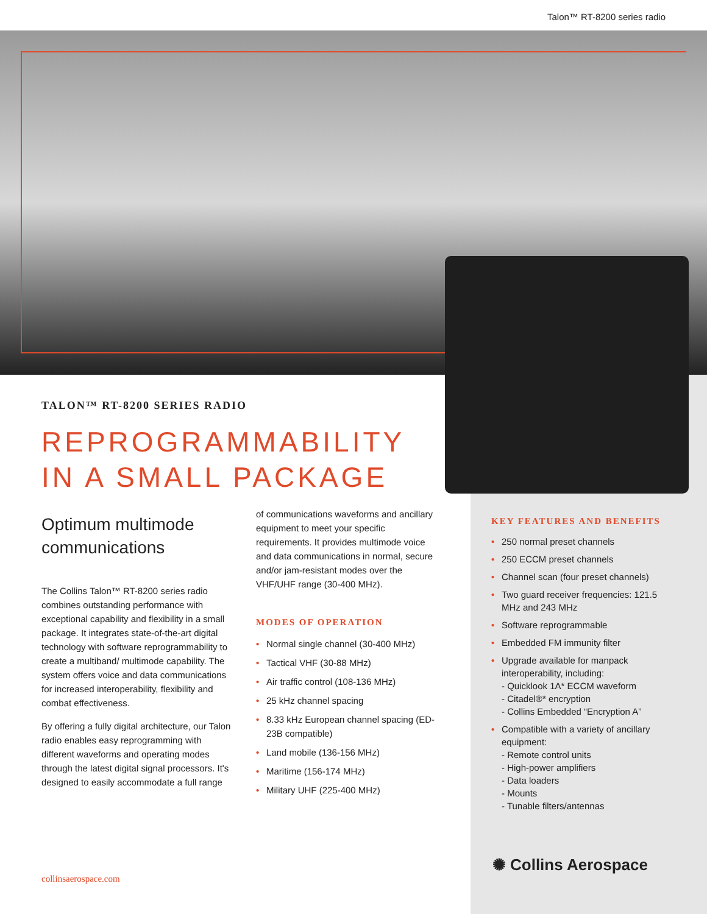Talon™ RT-8200 series radio
TALON™ RT-8200 SERIES RADIO
REPROGRAMMABILITY
IN A SMALL PACKAGE
Optimum multimode communications
The Collins Talon™ RT-8200 series radio combines outstanding performance with exceptional capability and flexibility in a small package. It integrates state-of-the-art digital technology with software reprogrammability to create a multiband/ multimode capability. The system offers voice and data communications for increased interoperability, flexibility and combat effectiveness.
By offering a fully digital architecture, our Talon radio enables easy reprogramming with different waveforms and operating modes through the latest digital signal processors. It's designed to easily accommodate a full range
of communications waveforms and ancillary equipment to meet your specific requirements. It provides multimode voice and data communications in normal, secure and/or jam-resistant modes over the VHF/UHF range (30-400 MHz).
MODES OF OPERATION
• Normal single channel (30-400 MHz)
• Tactical VHF (30-88 MHz)
• Air traffic control (108-136 MHz)
• 25 kHz channel spacing
• 8.33 kHz European channel spacing (ED-23B compatible)
• Land mobile (136-156 MHz)
• Maritime (156-174 MHz)
• Military UHF (225-400 MHz)
KEY FEATURES AND BENEFITS
• 250 normal preset channels
• 250 ECCM preset channels
• Channel scan (four preset channels)
• Two guard receiver frequencies: 121.5 MHz and 243 MHz
• Software reprogrammable
• Embedded FM immunity filter
• Upgrade available for manpack interoperability, including:
- Quicklook 1A* ECCM waveform
- Citadel®* encryption
- Collins Embedded “Encryption A”
• Compatible with a variety of ancillary equipment:
- Remote control units
- High-power amplifiers
- Data loaders
- Mounts
- Tunable filters/antennas
✺ Collins Aerospace
collinsaerospace.com